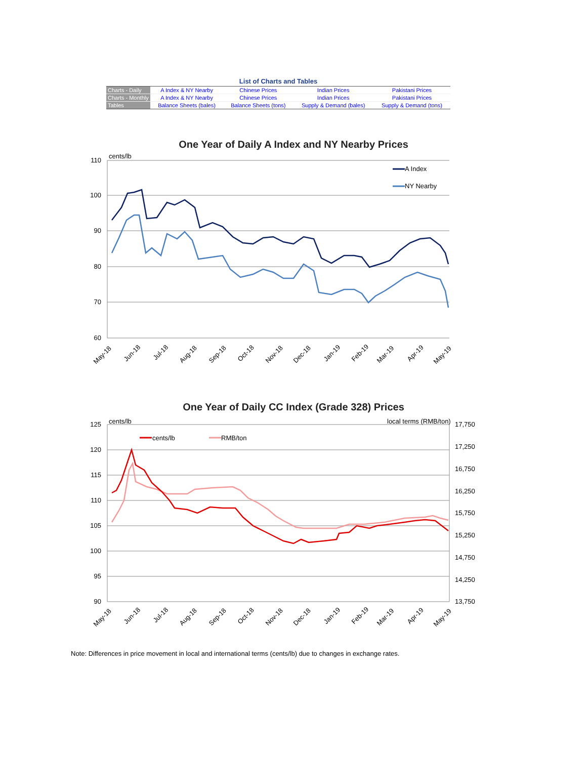List of Charts and Tables
| Charts - Daily | A Index & NY Nearby | Chinese Prices | Indian Prices | Pakistani Prices |
| Charts - Monthly | A Index & NY Nearby | Chinese Prices | Indian Prices | Pakistani Prices |
| Tables | Balance Sheets (bales) | Balance Sheets (tons) | Supply & Demand (bales) | Supply & Demand (tons) |
One Year of Daily A Index and NY Nearby Prices
cents/lb
110
100
90
80
70
60
A Index
NY Nearby
May-18
Jun-18
Jul-18
Aug-18
Sep-18
Oct-18
Nov-18
Dec-18
Jan-19
Feb-19
Mar-19
Apr-19
May-19
One Year of Daily CC Index (Grade 328) Prices
cents/lb
local terms (RMB/ton)
125
120
115
110
105
100
95
90
17,750
17,250
16,750
16,250
15,750
15,250
14,750
14,250
13,750
cents/lb
RMB/ton
May-18
Jun-18
Jul-18
Aug-18
Sep-18
Oct-18
Nov-18
Dec-18
Jan-19
Feb-19
Mar-19
Apr-19
May-19
Note: Differences in price movement in local and international terms (cents/lb) due to changes in exchange rates.